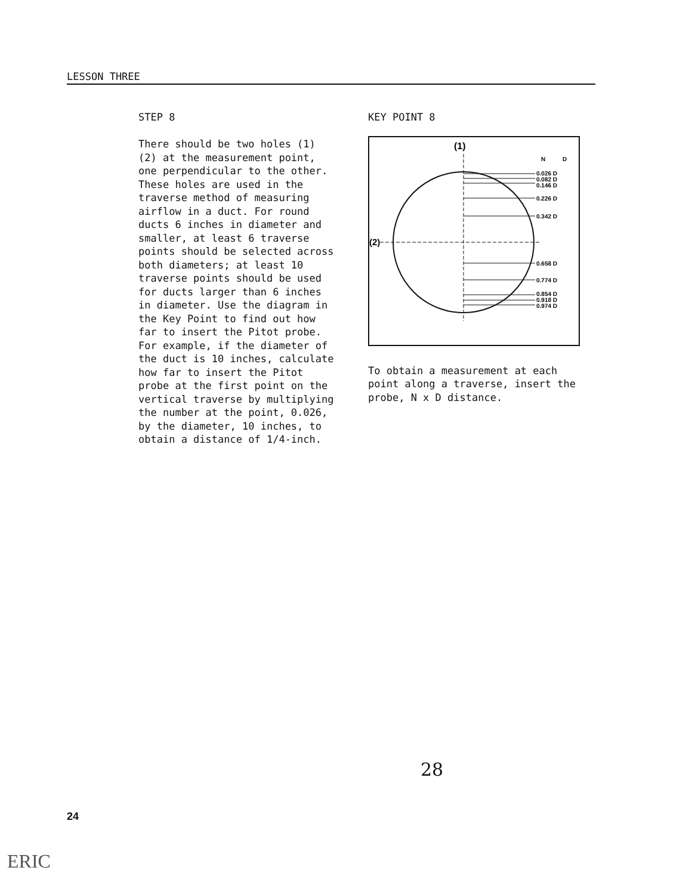LESSON THREE
STEP 8
There should be two holes (1) (2) at the measurement point, one perpendicular to the other. These holes are used in the traverse method of measuring airflow in a duct. For round ducts 6 inches in diameter and smaller, at least 6 traverse points should be selected across both diameters; at least 10 traverse points should be used for ducts larger than 6 inches in diameter. Use the diagram in the Key Point to find out how far to insert the Pitot probe. For example, if the diameter of the duct is 10 inches, calculate how far to insert the Pitot probe at the first point on the vertical traverse by multiplying the number at the point, 0.026, by the diameter, 10 inches, to obtain a distance of 1/4-inch.
KEY POINT 8
(1)
(2)
N
D
0.026 D
0.082 D
0.146 D
0.226 D
0.342 D
0.658 D
0.774 D
0.854 D
0.918 D
0.974 D
To obtain a measurement at each point along a traverse, insert the probe, N x D distance.
28
24
ERIC